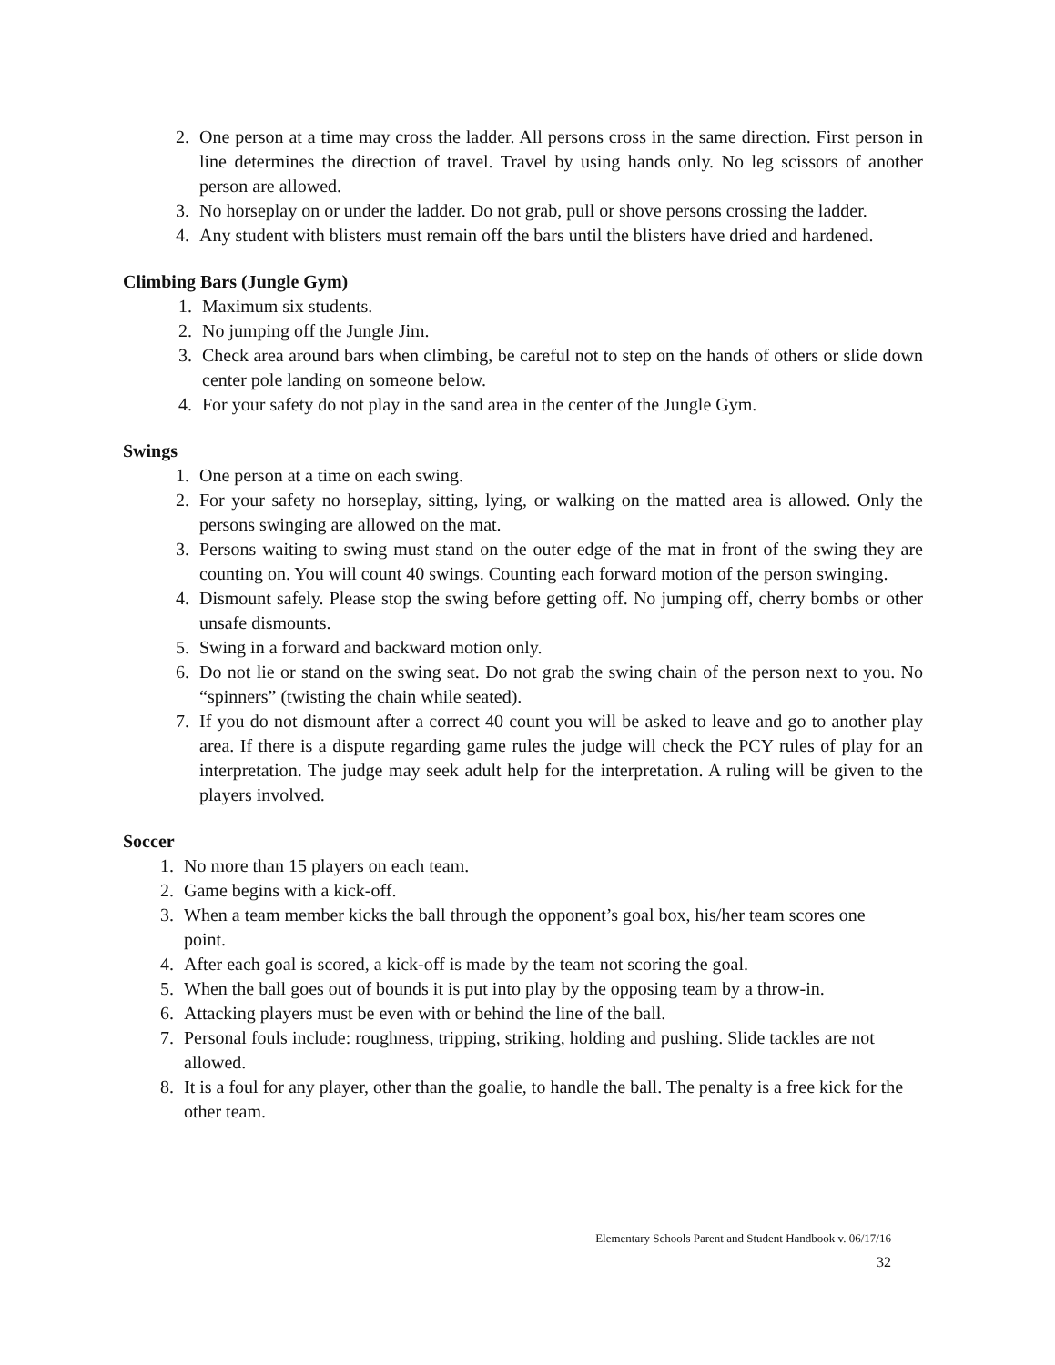2. One person at a time may cross the ladder. All persons cross in the same direction. First person in line determines the direction of travel. Travel by using hands only. No leg scissors of another person are allowed.
3. No horseplay on or under the ladder. Do not grab, pull or shove persons crossing the ladder.
4. Any student with blisters must remain off the bars until the blisters have dried and hardened.
Climbing Bars (Jungle Gym)
1. Maximum six students.
2. No jumping off the Jungle Jim.
3. Check area around bars when climbing, be careful not to step on the hands of others or slide down center pole landing on someone below.
4. For your safety do not play in the sand area in the center of the Jungle Gym.
Swings
1. One person at a time on each swing.
2. For your safety no horseplay, sitting, lying, or walking on the matted area is allowed. Only the persons swinging are allowed on the mat.
3. Persons waiting to swing must stand on the outer edge of the mat in front of the swing they are counting on. You will count 40 swings. Counting each forward motion of the person swinging.
4. Dismount safely. Please stop the swing before getting off. No jumping off, cherry bombs or other unsafe dismounts.
5. Swing in a forward and backward motion only.
6. Do not lie or stand on the swing seat. Do not grab the swing chain of the person next to you. No “spinners” (twisting the chain while seated).
7. If you do not dismount after a correct 40 count you will be asked to leave and go to another play area. If there is a dispute regarding game rules the judge will check the PCY rules of play for an interpretation. The judge may seek adult help for the interpretation. A ruling will be given to the players involved.
Soccer
1. No more than 15 players on each team.
2. Game begins with a kick-off.
3. When a team member kicks the ball through the opponent’s goal box, his/her team scores one point.
4. After each goal is scored, a kick-off is made by the team not scoring the goal.
5. When the ball goes out of bounds it is put into play by the opposing team by a throw-in.
6. Attacking players must be even with or behind the line of the ball.
7. Personal fouls include: roughness, tripping, striking, holding and pushing. Slide tackles are not allowed.
8. It is a foul for any player, other than the goalie, to handle the ball. The penalty is a free kick for the other team.
Elementary Schools Parent and Student Handbook v. 06/17/16
32